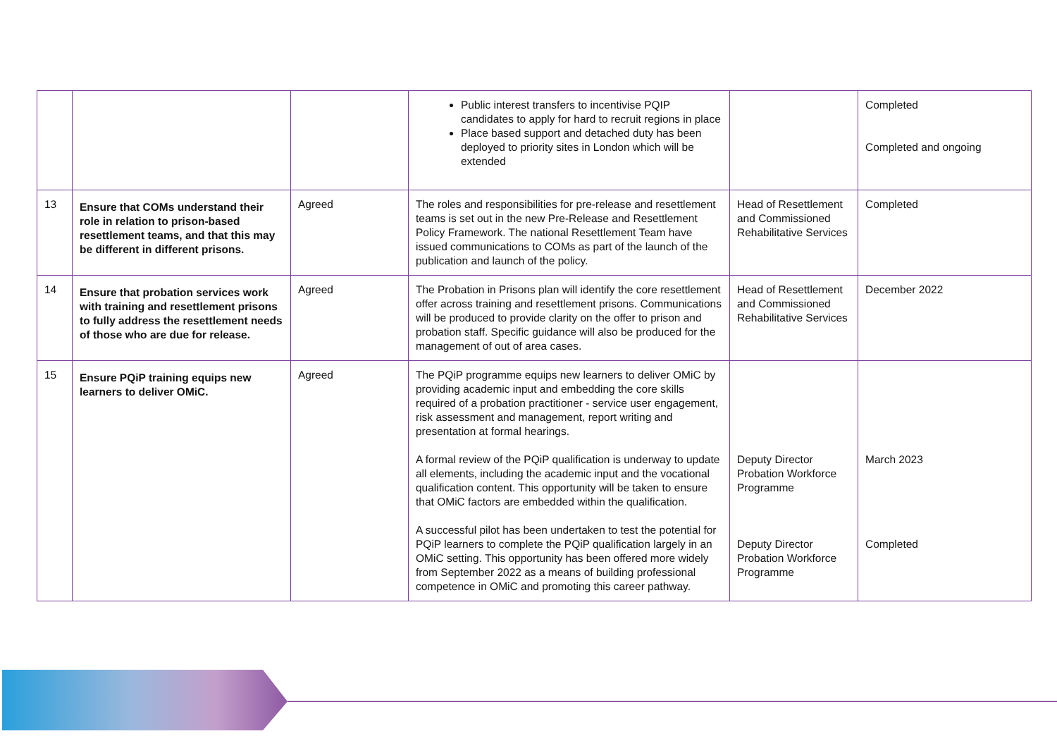| | | | Public interest transfers to incentivise PQIP candidates to apply for hard to recruit regions in place Place based support and detached duty has been deployed to priority sites in London which will be extended | | Completed Completed and ongoing |
| 13 | Ensure that COMs understand their role in relation to prison-based resettlement teams, and that this may be different in different prisons. | Agreed | The roles and responsibilities for pre-release and resettlement teams is set out in the new Pre-Release and Resettlement Policy Framework. The national Resettlement Team have issued communications to COMs as part of the launch of the publication and launch of the policy. | Head of Resettlement and Commissioned Rehabilitative Services | Completed |
| 14 | Ensure that probation services work with training and resettlement prisons to fully address the resettlement needs of those who are due for release. | Agreed | The Probation in Prisons plan will identify the core resettlement offer across training and resettlement prisons. Communications will be produced to provide clarity on the offer to prison and probation staff. Specific guidance will also be produced for the management of out of area cases. | Head of Resettlement and Commissioned Rehabilitative Services | December 2022 |
| 15 | Ensure PQiP training equips new learners to deliver OMiC. | Agreed | The PQiP programme equips new learners to deliver OMiC by providing academic input and embedding the core skills required of a probation practitioner - service user engagement, risk assessment and management, report writing and presentation at formal hearings. A formal review of the PQiP qualification is underway to update all elements, including the academic input and the vocational qualification content. This opportunity will be taken to ensure that OMiC factors are embedded within the qualification. A successful pilot has been undertaken to test the potential for PQiP learners to complete the PQiP qualification largely in an OMiC setting. This opportunity has been offered more widely from September 2022 as a means of building professional competence in OMiC and promoting this career pathway. | Deputy Director Probation Workforce Programme Deputy Director Probation Workforce Programme | March 2023 Completed |